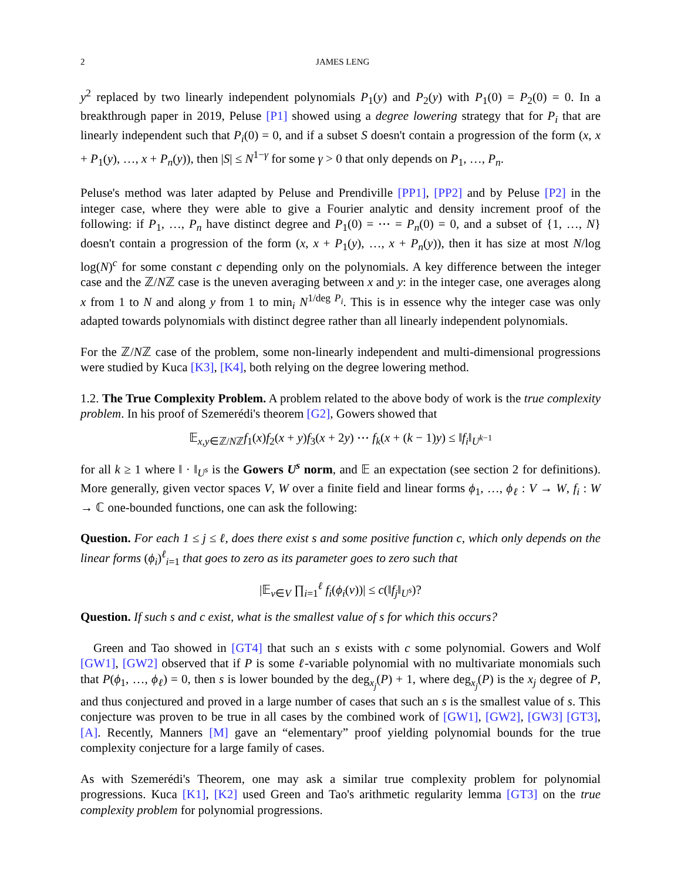2 JAMES LENG
y<sup>2</sup> replaced by two linearly independent polynomials P<sub>1</sub>(y) and P<sub>2</sub>(y) with P<sub>1</sub>(0) = P<sub>2</sub>(0) = 0. In a breakthrough paper in 2019, Peluse [P1] showed using a degree lowering strategy that for P<sub>i</sub> that are linearly independent such that P<sub>i</sub>(0) = 0, and if a subset S doesn't contain a progression of the form (x, x + P<sub>1</sub>(y), …, x + P<sub>n</sub>(y)), then |S| ≤ N<sup>1−γ</sup> for some γ > 0 that only depends on P<sub>1</sub>, …, P<sub>n</sub>.
Peluse's method was later adapted by Peluse and Prendiville [PP1], [PP2] and by Peluse [P2] in the integer case, where they were able to give a Fourier analytic and density increment proof of the following: if P<sub>1</sub>, …, P<sub>n</sub> have distinct degree and P<sub>1</sub>(0) = ⋯ = P<sub>n</sub>(0) = 0, and a subset of {1, …, N} doesn't contain a progression of the form (x, x + P<sub>1</sub>(y), …, x + P<sub>n</sub>(y)), then it has size at most N/log log(N)<sup>c</sup> for some constant c depending only on the polynomials. A key difference between the integer case and the ℤ/Nℤ case is the uneven averaging between x and y: in the integer case, one averages along x from 1 to N and along y from 1 to min<sub>i</sub> N<sup>1/deg P<sub>i</sub></sup>. This is in essence why the integer case was only adapted towards polynomials with distinct degree rather than all linearly independent polynomials.
For the ℤ/Nℤ case of the problem, some non-linearly independent and multi-dimensional progressions were studied by Kuca [K3], [K4], both relying on the degree lowering method.
1.2. The True Complexity Problem. A problem related to the above body of work is the true complexity problem. In his proof of Szemerédi's theorem [G2], Gowers showed that
𝔼<sub>x,y∈ℤ/Nℤ</sub>f<sub>1</sub>(x)f<sub>2</sub>(x + y)f<sub>3</sub>(x + 2y) ⋯ f<sub>k</sub>(x + (k − 1)y) ≤ ‖f<sub>i</sub>‖<sub>U<sup>k−1</sup></sub>
for all k ≥ 1 where ‖ · ‖<sub>U<sup>s</sup></sub> is the Gowers U<sup>s</sup> norm, and 𝔼 an expectation (see section 2 for definitions). More generally, given vector spaces V, W over a finite field and linear forms ϕ<sub>1</sub>, …, ϕ<sub>ℓ</sub> : V → W, f<sub>i</sub> : W → ℂ one-bounded functions, one can ask the following:
Question. For each 1 ≤ j ≤ ℓ, does there exist s and some positive function c, which only depends on the linear forms (ϕ<sub>i</sub>)<sup>ℓ</sup><sub>i=1</sub> that goes to zero as its parameter goes to zero such that
|𝔼<sub>v∈V</sub> ∏<sub>i=1</sub><sup>ℓ</sup> f<sub>i</sub>(ϕ<sub>i</sub>(v))| ≤ c(‖f<sub>j</sub>‖<sub>U<sup>s</sup></sub>)?
Question. If such s and c exist, what is the smallest value of s for which this occurs?
Green and Tao showed in [GT4] that such an s exists with c some polynomial. Gowers and Wolf [GW1], [GW2] observed that if P is some ℓ-variable polynomial with no multivariate monomials such that P(ϕ<sub>1</sub>, …, ϕ<sub>ℓ</sub>) = 0, then s is lower bounded by the deg<sub>x<sub>j</sub></sub>(P) + 1, where deg<sub>x<sub>j</sub></sub>(P) is the x<sub>j</sub> degree of P, and thus conjectured and proved in a large number of cases that such an s is the smallest value of s. This conjecture was proven to be true in all cases by the combined work of [GW1], [GW2], [GW3] [GT3], [A]. Recently, Manners [M] gave an “elementary” proof yielding polynomial bounds for the true complexity conjecture for a large family of cases.
As with Szemerédi's Theorem, one may ask a similar true complexity problem for polynomial progressions. Kuca [K1], [K2] used Green and Tao's arithmetic regularity lemma [GT3] on the true complexity problem for polynomial progressions.